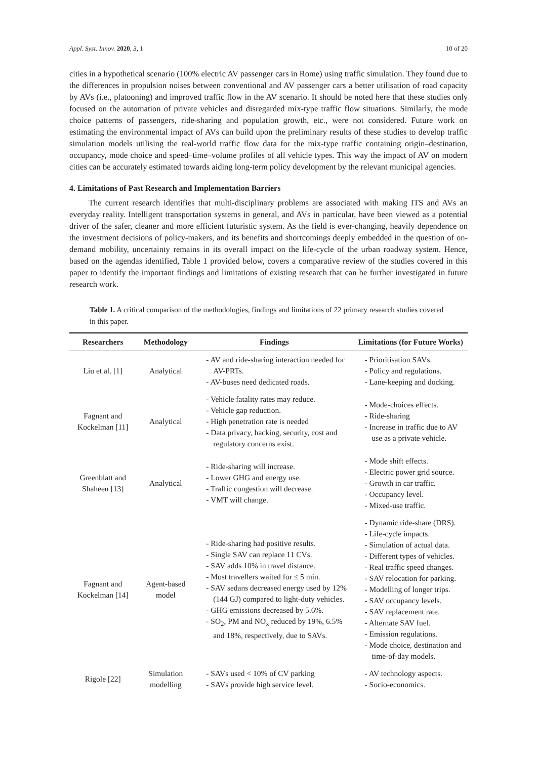Appl. Syst. Innov. 2020, 3, 1 10 of 20
cities in a hypothetical scenario (100% electric AV passenger cars in Rome) using traffic simulation. They found due to the differences in propulsion noises between conventional and AV passenger cars a better utilisation of road capacity by AVs (i.e., platooning) and improved traffic flow in the AV scenario. It should be noted here that these studies only focused on the automation of private vehicles and disregarded mix-type traffic flow situations. Similarly, the mode choice patterns of passengers, ride-sharing and population growth, etc., were not considered. Future work on estimating the environmental impact of AVs can build upon the preliminary results of these studies to develop traffic simulation models utilising the real-world traffic flow data for the mix-type traffic containing origin–destination, occupancy, mode choice and speed–time–volume profiles of all vehicle types. This way the impact of AV on modern cities can be accurately estimated towards aiding long-term policy development by the relevant municipal agencies.
4. Limitations of Past Research and Implementation Barriers
The current research identifies that multi-disciplinary problems are associated with making ITS and AVs an everyday reality. Intelligent transportation systems in general, and AVs in particular, have been viewed as a potential driver of the safer, cleaner and more efficient futuristic system. As the field is ever-changing, heavily dependence on the investment decisions of policy-makers, and its benefits and shortcomings deeply embedded in the question of on-demand mobility, uncertainty remains in its overall impact on the life-cycle of the urban roadway system. Hence, based on the agendas identified, Table 1 provided below, covers a comparative review of the studies covered in this paper to identify the important findings and limitations of existing research that can be further investigated in future research work.
Table 1. A critical comparison of the methodologies, findings and limitations of 22 primary research studies covered in this paper.
| Researchers | Methodology | Findings | Limitations (for Future Works) |
| --- | --- | --- | --- |
| Liu et al. [1] | Analytical | - AV and ride-sharing interaction needed for AV-PRTs. - AV-buses need dedicated roads. | - Prioritisation SAVs. - Policy and regulations. - Lane-keeping and docking. |
| Fagnant and Kockelman [11] | Analytical | - Vehicle fatality rates may reduce. - Vehicle gap reduction. - High penetration rate is needed - Data privacy, hacking, security, cost and regulatory concerns exist. | - Mode-choices effects. - Ride-sharing - Increase in traffic due to AV use as a private vehicle. |
| Greenblatt and Shaheen [13] | Analytical | - Ride-sharing will increase. - Lower GHG and energy use. - Traffic congestion will decrease. - VMT will change. | - Mode shift effects. - Electric power grid source. - Growth in car traffic. - Occupancy level. - Mixed-use traffic. |
| Fagnant and Kockelman [14] | Agent-based model | - Ride-sharing had positive results. - Single SAV can replace 11 CVs. - SAV adds 10% in travel distance. - Most travellers waited for ≤ 5 min. - SAV sedans decreased energy used by 12% (144 GJ) compared to light-duty vehicles. - GHG emissions decreased by 5.6%. - SO<sub>2</sub>, PM and NO<sub>x</sub> reduced by 19%, 6.5% and 18%, respectively, due to SAVs. | - Dynamic ride-share (DRS). - Life-cycle impacts. - Simulation of actual data. - Different types of vehicles. - Real traffic speed changes. - SAV relocation for parking. - Modelling of longer trips. - SAV occupancy levels. - SAV replacement rate. - Alternate SAV fuel. - Emission regulations. - Mode choice, destination and time-of-day models. |
| Rigole [22] | Simulation modelling | - SAVs used < 10% of CV parking - SAVs provide high service level. | - AV technology aspects. - Socio-economics. |